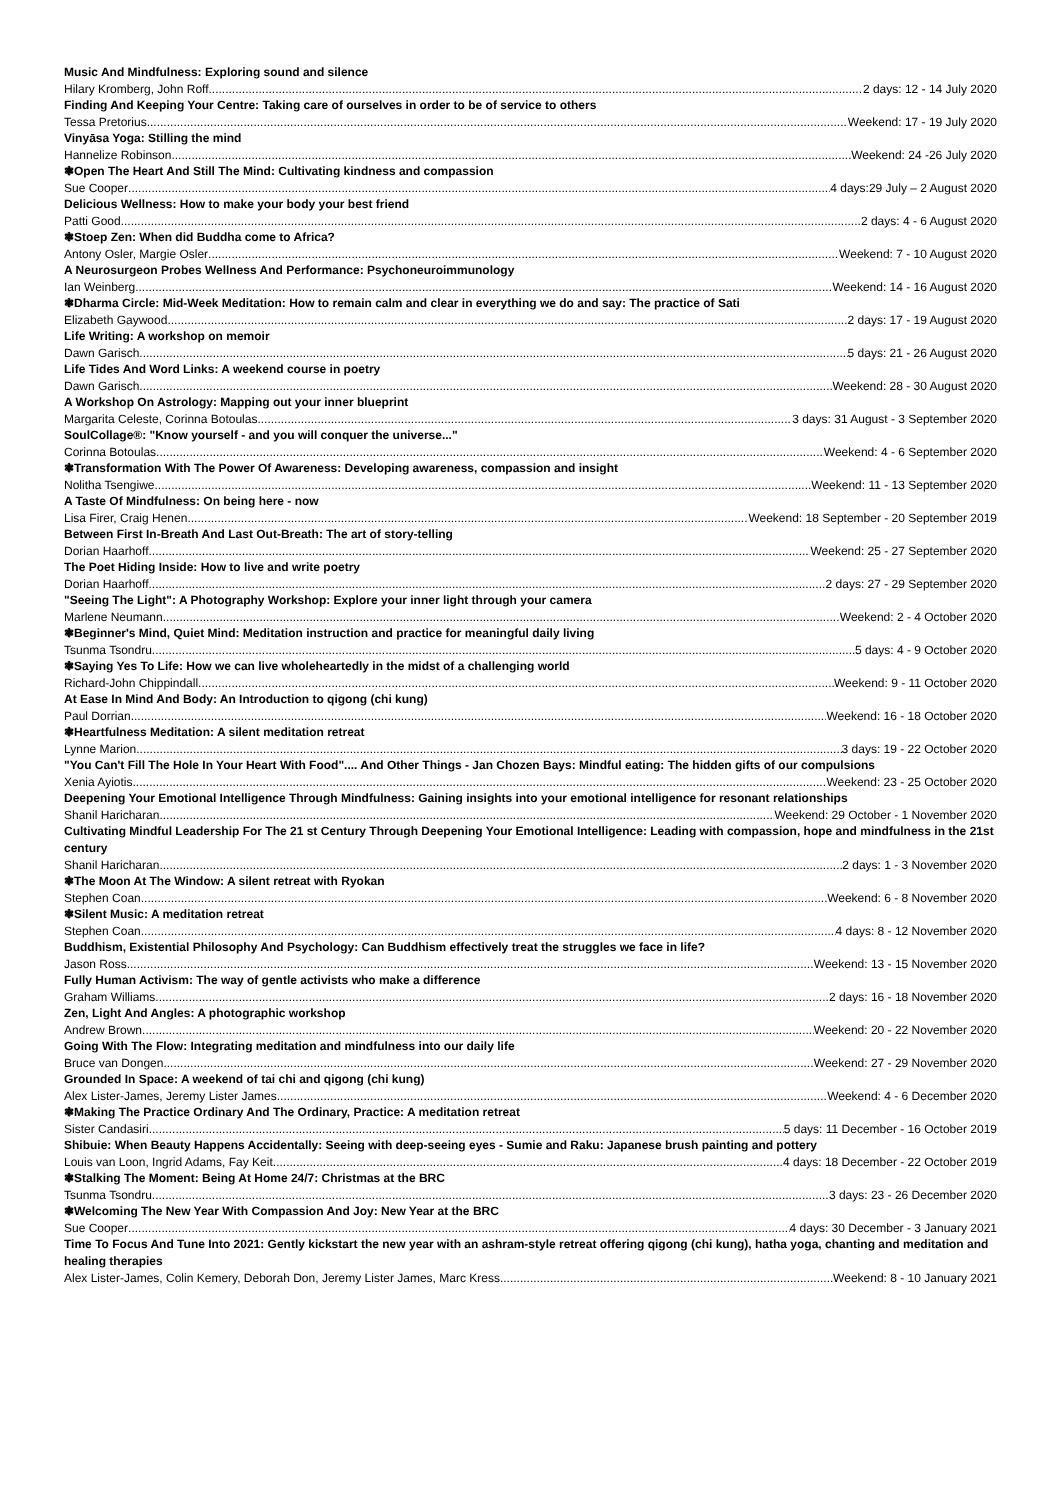Music And Mindfulness: Exploring sound and silence
Hilary Kromberg, John Roff 2 days: 12 - 14 July 2020
Finding And Keeping Your Centre: Taking care of ourselves in order to be of service to others
Tessa Pretorius Weekend: 17 - 19 July 2020
Vinyāsa Yoga: Stilling the mind
Hannelize Robinson Weekend: 24 -26 July 2020
❃Open The Heart And Still The Mind: Cultivating kindness and compassion
Sue Cooper 4 days:29 July – 2 August 2020
Delicious Wellness: How to make your body your best friend
Patti Good 2 days: 4 - 6 August 2020
❃Stoep Zen: When did Buddha come to Africa?
Antony Osler, Margie Osler Weekend: 7 - 10 August 2020
A Neurosurgeon Probes Wellness And Performance: Psychoneuroimmunology
Ian Weinberg Weekend: 14 - 16 August 2020
❃Dharma Circle: Mid-Week Meditation: How to remain calm and clear in everything we do and say: The practice of Sati
Elizabeth Gaywood 2 days: 17 - 19 August 2020
Life Writing: A workshop on memoir
Dawn Garisch 5 days: 21 - 26 August 2020
Life Tides And Word Links: A weekend course in poetry
Dawn Garisch Weekend: 28 - 30 August 2020
A Workshop On Astrology: Mapping out your inner blueprint
Margarita Celeste, Corinna Botoulas 3 days: 31 August - 3 September 2020
SoulCollage®: "Know yourself - and you will conquer the universe..."
Corinna Botoulas Weekend: 4 - 6 September 2020
❃Transformation With The Power Of Awareness: Developing awareness, compassion and insight
Nolitha Tsengiwe Weekend: 11 - 13 September 2020
A Taste Of Mindfulness: On being here - now
Lisa Firer, Craig Henen Weekend: 18 September - 20 September 2019
Between First In-Breath And Last Out-Breath: The art of story-telling
Dorian Haarhoff Weekend: 25 - 27 September 2020
The Poet Hiding Inside: How to live and write poetry
Dorian Haarhoff 2 days: 27 - 29 September 2020
"Seeing The Light": A Photography Workshop: Explore your inner light through your camera
Marlene Neumann Weekend: 2 - 4 October 2020
❃Beginner's Mind, Quiet Mind: Meditation instruction and practice for meaningful daily living
Tsunma Tsondru 5 days: 4 - 9 October 2020
❃Saying Yes To Life: How we can live wholeheartedly in the midst of a challenging world
Richard-John Chippindall Weekend: 9 - 11 October 2020
At Ease In Mind And Body: An Introduction to qigong (chi kung)
Paul Dorrian Weekend: 16 - 18 October 2020
❃Heartfulness Meditation: A silent meditation retreat
Lynne Marion 3 days: 19 - 22 October 2020
"You Can't Fill The Hole In Your Heart With Food".... And Other Things - Jan Chozen Bays: Mindful eating: The hidden gifts of our compulsions
Xenia Ayiotis Weekend: 23 - 25 October 2020
Deepening Your Emotional Intelligence Through Mindfulness: Gaining insights into your emotional intelligence for resonant relationships
Shanil Haricharan Weekend: 29 October - 1 November 2020
Cultivating Mindful Leadership For The 21 st Century Through Deepening Your Emotional Intelligence: Leading with compassion, hope and mindfulness in the 21st century
Shanil Haricharan 2 days: 1 - 3 November 2020
❃The Moon At The Window: A silent retreat with Ryokan
Stephen Coan Weekend: 6 - 8 November 2020
❃Silent Music: A meditation retreat
Stephen Coan 4 days: 8 - 12 November 2020
Buddhism, Existential Philosophy And Psychology: Can Buddhism effectively treat the struggles we face in life?
Jason Ross Weekend: 13 - 15 November 2020
Fully Human Activism: The way of gentle activists who make a difference
Graham Williams 2 days: 16 - 18 November 2020
Zen, Light And Angles: A photographic workshop
Andrew Brown Weekend: 20 - 22 November 2020
Going With The Flow: Integrating meditation and mindfulness into our daily life
Bruce van Dongen Weekend: 27 - 29 November 2020
Grounded In Space: A weekend of tai chi and qigong (chi kung)
Alex Lister-James, Jeremy Lister James Weekend: 4 - 6 December 2020
❃Making The Practice Ordinary And The Ordinary, Practice: A meditation retreat
Sister Candasiri 5 days: 11 December - 16 October 2019
Shibuie: When Beauty Happens Accidentally: Seeing with deep-seeing eyes - Sumie and Raku: Japanese brush painting and pottery
Louis van Loon, Ingrid Adams, Fay Keit 4 days: 18 December - 22 October 2019
❃Stalking The Moment: Being At Home 24/7: Christmas at the BRC
Tsunma Tsondru 3 days: 23 - 26 December 2020
❃Welcoming The New Year With Compassion And Joy: New Year at the BRC
Sue Cooper 4 days: 30 December - 3 January 2021
Time To Focus And Tune Into 2021: Gently kickstart the new year with an ashram-style retreat offering qigong (chi kung), hatha yoga, chanting and meditation and healing therapies
Alex Lister-James, Colin Kemery, Deborah Don, Jeremy Lister James, Marc Kress Weekend: 8 - 10 January 2021